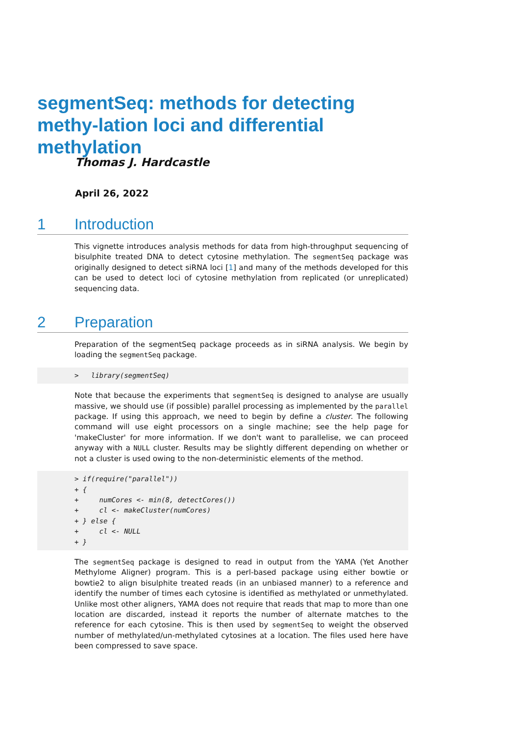segmentSeq: methods for detecting methy-lation loci and differential methylation
Thomas J. Hardcastle
April 26, 2022
1 Introduction
This vignette introduces analysis methods for data from high-throughput sequencing of bisulphite treated DNA to detect cytosine methylation. The segmentSeq package was originally designed to detect siRNA loci [1] and many of the methods developed for this can be used to detect loci of cytosine methylation from replicated (or unreplicated) sequencing data.
2 Preparation
Preparation of the segmentSeq package proceeds as in siRNA analysis. We begin by loading the segmentSeq package.
>   library(segmentSeq)
Note that because the experiments that segmentSeq is designed to analyse are usually massive, we should use (if possible) parallel processing as implemented by the parallel package. If using this approach, we need to begin by define a cluster. The following command will use eight processors on a single machine; see the help page for 'makeCluster' for more information. If we don't want to parallelise, we can proceed anyway with a NULL cluster. Results may be slightly different depending on whether or not a cluster is used owing to the non-deterministic elements of the method.
> if(require("parallel"))
+ {
+     numCores <- min(8, detectCores())
+     cl <- makeCluster(numCores)
+ } else {
+     cl <- NULL
+ }
The segmentSeq package is designed to read in output from the YAMA (Yet Another Methylome Aligner) program. This is a perl-based package using either bowtie or bowtie2 to align bisulphite treated reads (in an unbiased manner) to a reference and identify the number of times each cytosine is identified as methylated or unmethylated. Unlike most other aligners, YAMA does not require that reads that map to more than one location are discarded, instead it reports the number of alternate matches to the reference for each cytosine. This is then used by segmentSeq to weight the observed number of methylated/un-methylated cytosines at a location. The files used here have been compressed to save space.